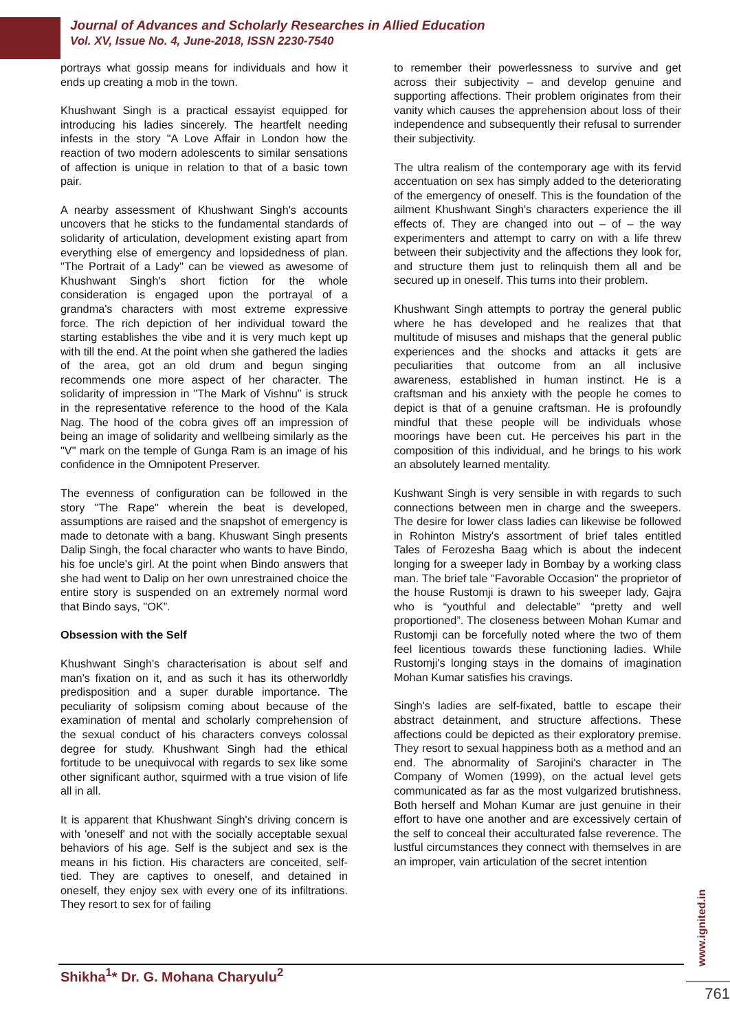Journal of Advances and Scholarly Researches in Allied Education
Vol. XV, Issue No. 4, June-2018, ISSN 2230-7540
portrays what gossip means for individuals and how it ends up creating a mob in the town.
Khushwant Singh is a practical essayist equipped for introducing his ladies sincerely. The heartfelt needing infests in the story "A Love Affair in London how the reaction of two modern adolescents to similar sensations of affection is unique in relation to that of a basic town pair.
A nearby assessment of Khushwant Singh's accounts uncovers that he sticks to the fundamental standards of solidarity of articulation, development existing apart from everything else of emergency and lopsidedness of plan. "The Portrait of a Lady" can be viewed as awesome of Khushwant Singh's short fiction for the whole consideration is engaged upon the portrayal of a grandma's characters with most extreme expressive force. The rich depiction of her individual toward the starting establishes the vibe and it is very much kept up with till the end. At the point when she gathered the ladies of the area, got an old drum and begun singing recommends one more aspect of her character. The solidarity of impression in "The Mark of Vishnu" is struck in the representative reference to the hood of the Kala Nag. The hood of the cobra gives off an impression of being an image of solidarity and wellbeing similarly as the "V" mark on the temple of Gunga Ram is an image of his confidence in the Omnipotent Preserver.
The evenness of configuration can be followed in the story "The Rape" wherein the beat is developed, assumptions are raised and the snapshot of emergency is made to detonate with a bang. Khuswant Singh presents Dalip Singh, the focal character who wants to have Bindo, his foe uncle's girl. At the point when Bindo answers that she had went to Dalip on her own unrestrained choice the entire story is suspended on an extremely normal word that Bindo says, "OK”.
Obsession with the Self
Khushwant Singh's characterisation is about self and man's fixation on it, and as such it has its otherworldly predisposition and a super durable importance. The peculiarity of solipsism coming about because of the examination of mental and scholarly comprehension of the sexual conduct of his characters conveys colossal degree for study. Khushwant Singh had the ethical fortitude to be unequivocal with regards to sex like some other significant author, squirmed with a true vision of life all in all.
It is apparent that Khushwant Singh's driving concern is with 'oneself' and not with the socially acceptable sexual behaviors of his age. Self is the subject and sex is the means in his fiction. His characters are conceited, self-tied. They are captives to oneself, and detained in oneself, they enjoy sex with every one of its infiltrations. They resort to sex for of failing
to remember their powerlessness to survive and get across their subjectivity – and develop genuine and supporting affections. Their problem originates from their vanity which causes the apprehension about loss of their independence and subsequently their refusal to surrender their subjectivity.
The ultra realism of the contemporary age with its fervid accentuation on sex has simply added to the deteriorating of the emergency of oneself. This is the foundation of the ailment Khushwant Singh's characters experience the ill effects of. They are changed into out – of – the way experimenters and attempt to carry on with a life threw between their subjectivity and the affections they look for, and structure them just to relinquish them all and be secured up in oneself. This turns into their problem.
Khushwant Singh attempts to portray the general public where he has developed and he realizes that that multitude of misuses and mishaps that the general public experiences and the shocks and attacks it gets are peculiarities that outcome from an all inclusive awareness, established in human instinct. He is a craftsman and his anxiety with the people he comes to depict is that of a genuine craftsman. He is profoundly mindful that these people will be individuals whose moorings have been cut. He perceives his part in the composition of this individual, and he brings to his work an absolutely learned mentality.
Kushwant Singh is very sensible in with regards to such connections between men in charge and the sweepers. The desire for lower class ladies can likewise be followed in Rohinton Mistry's assortment of brief tales entitled Tales of Ferozesha Baag which is about the indecent longing for a sweeper lady in Bombay by a working class man. The brief tale "Favorable Occasion" the proprietor of the house Rustomji is drawn to his sweeper lady, Gajra who is “youthful and delectable” “pretty and well proportioned”. The closeness between Mohan Kumar and Rustomji can be forcefully noted where the two of them feel licentious towards these functioning ladies. While Rustomji's longing stays in the domains of imagination Mohan Kumar satisfies his cravings.
Singh's ladies are self-fixated, battle to escape their abstract detainment, and structure affections. These affections could be depicted as their exploratory premise. They resort to sexual happiness both as a method and an end. The abnormality of Sarojini's character in The Company of Women (1999), on the actual level gets communicated as far as the most vulgarized brutishness. Both herself and Mohan Kumar are just genuine in their effort to have one another and are excessively certain of the self to conceal their acculturated false reverence. The lustful circumstances they connect with themselves in are an improper, vain articulation of the secret intention
Shikha<sup>1</sup>* Dr. G. Mohana Charyulu<sup>2</sup>
www.ignited.in
761